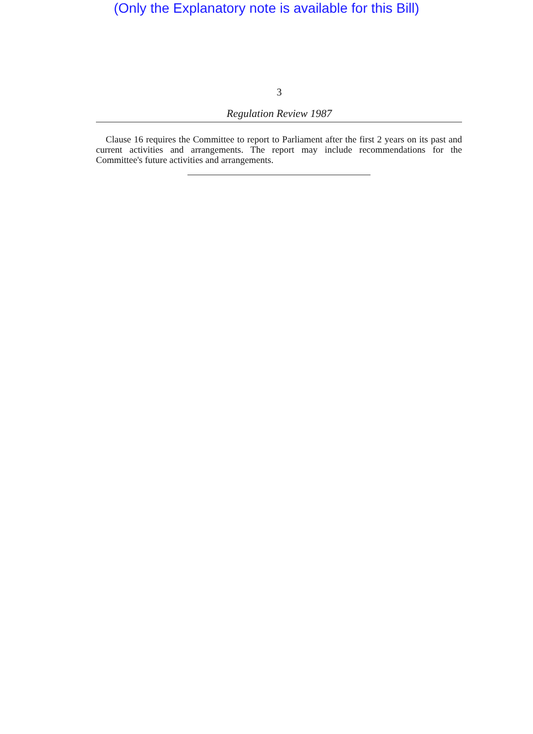(Only the Explanatory note is available for this Bill)
3
Regulation Review 1987
Clause 16 requires the Committee to report to Parliament after the first 2 years on its past and current activities and arrangements. The report may include recommendations for the Committee's future activities and arrangements.